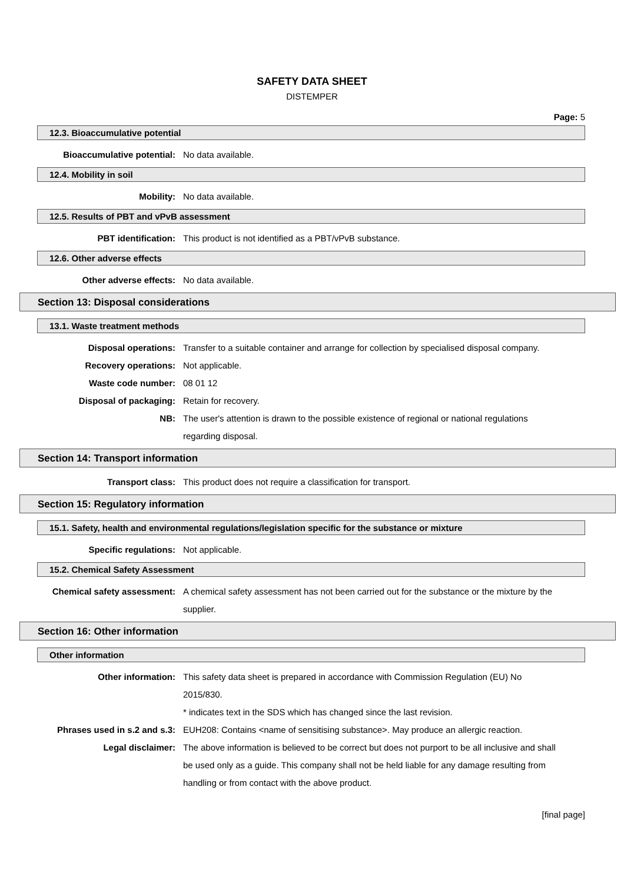SAFETY DATA SHEET
DISTEMPER
Page: 5
12.3. Bioaccumulative potential
Bioaccumulative potential: No data available.
12.4. Mobility in soil
Mobility: No data available.
12.5. Results of PBT and vPvB assessment
PBT identification: This product is not identified as a PBT/vPvB substance.
12.6. Other adverse effects
Other adverse effects: No data available.
Section 13: Disposal considerations
13.1. Waste treatment methods
Disposal operations: Transfer to a suitable container and arrange for collection by specialised disposal company.
Recovery operations: Not applicable.
Waste code number: 08 01 12
Disposal of packaging: Retain for recovery.
NB: The user's attention is drawn to the possible existence of regional or national regulations regarding disposal.
Section 14: Transport information
Transport class: This product does not require a classification for transport.
Section 15: Regulatory information
15.1. Safety, health and environmental regulations/legislation specific for the substance or mixture
Specific regulations: Not applicable.
15.2. Chemical Safety Assessment
Chemical safety assessment: A chemical safety assessment has not been carried out for the substance or the mixture by the supplier.
Section 16: Other information
Other information
Other information: This safety data sheet is prepared in accordance with Commission Regulation (EU) No 2015/830.
* indicates text in the SDS which has changed since the last revision.
Phrases used in s.2 and s.3: EUH208: Contains <name of sensitising substance>. May produce an allergic reaction.
Legal disclaimer: The above information is believed to be correct but does not purport to be all inclusive and shall be used only as a guide. This company shall not be held liable for any damage resulting from handling or from contact with the above product.
[final page]